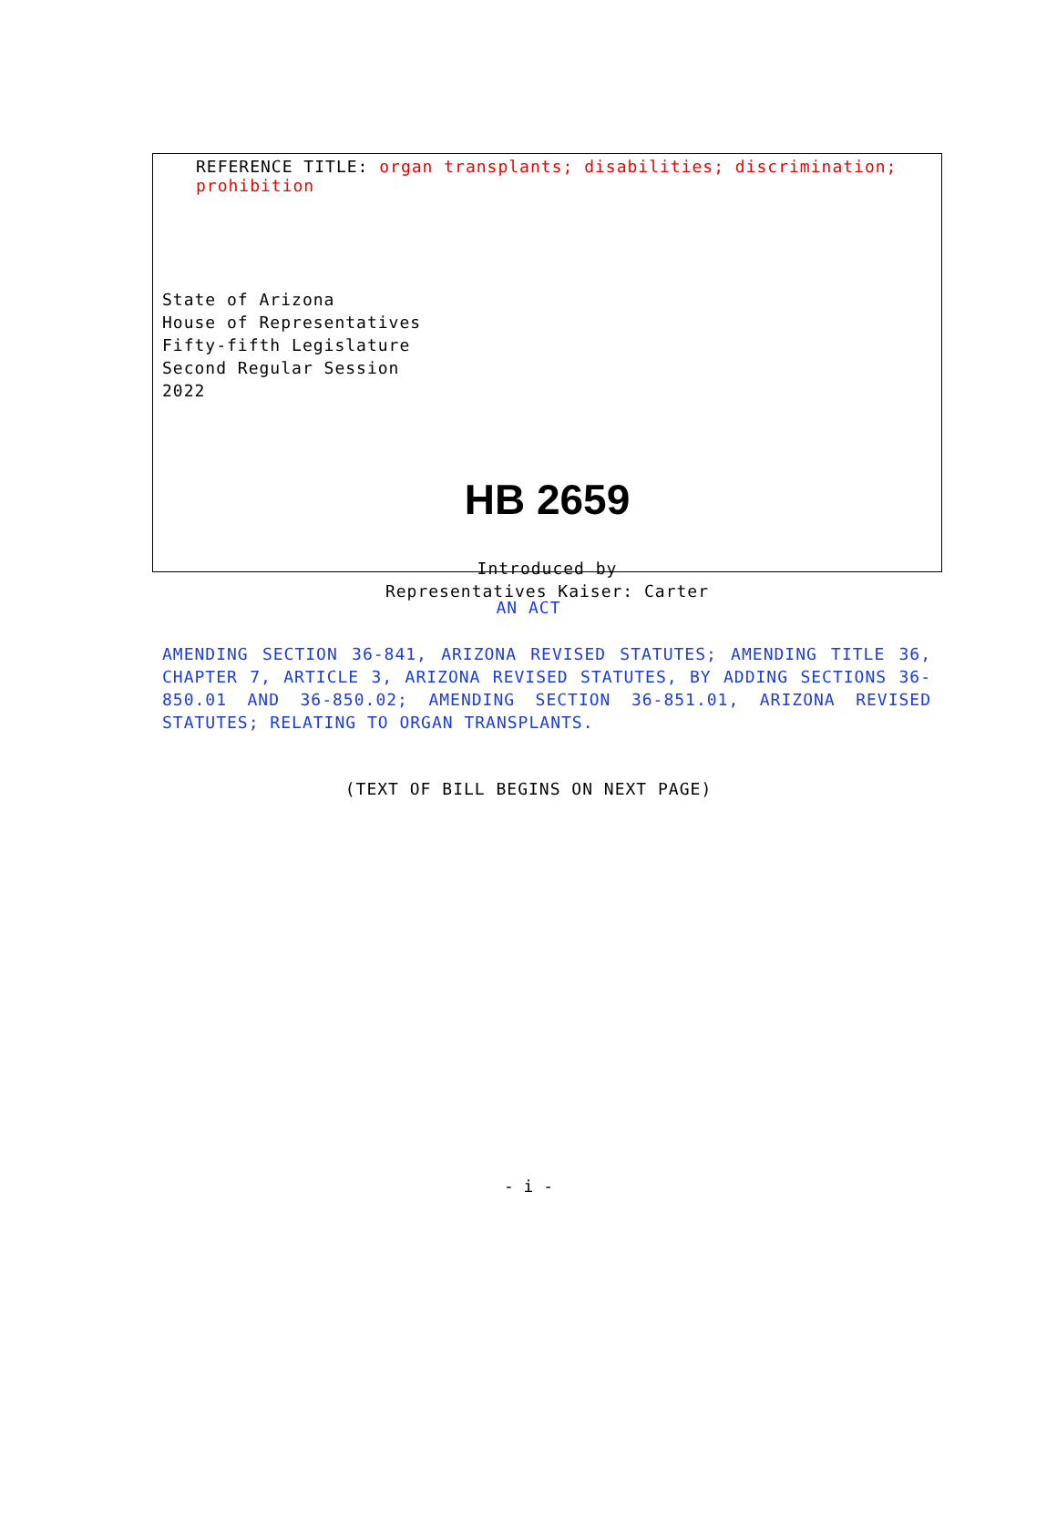REFERENCE TITLE: organ transplants; disabilities; discrimination; prohibition
State of Arizona
House of Representatives
Fifty-fifth Legislature
Second Regular Session
2022
HB 2659
Introduced by
Representatives Kaiser: Carter
AN ACT
AMENDING SECTION 36-841, ARIZONA REVISED STATUTES; AMENDING TITLE 36, CHAPTER 7, ARTICLE 3, ARIZONA REVISED STATUTES, BY ADDING SECTIONS 36-850.01 AND 36-850.02; AMENDING SECTION 36-851.01, ARIZONA REVISED STATUTES; RELATING TO ORGAN TRANSPLANTS.
(TEXT OF BILL BEGINS ON NEXT PAGE)
- i -